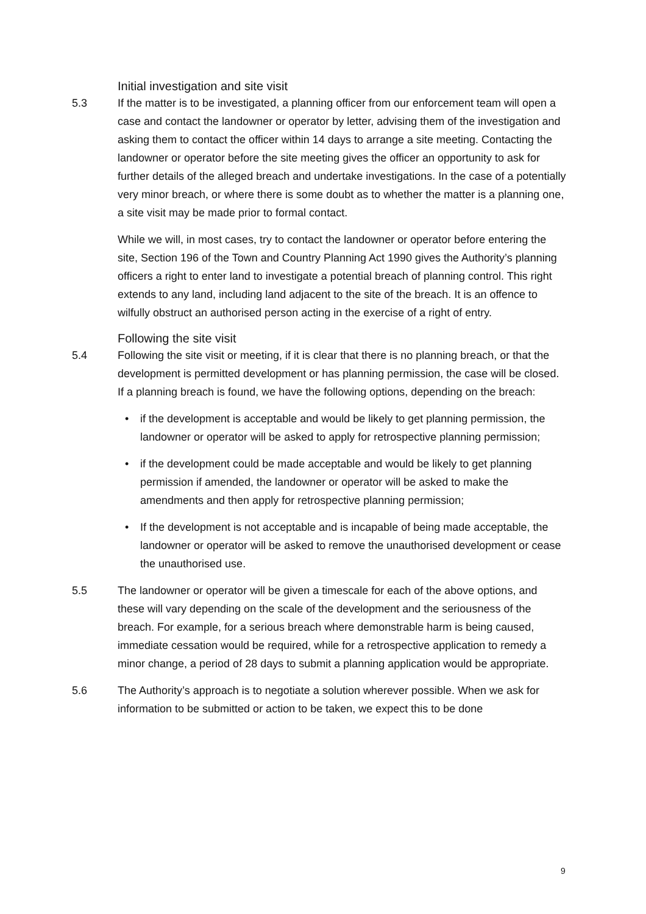Initial investigation and site visit
5.3 If the matter is to be investigated, a planning officer from our enforcement team will open a case and contact the landowner or operator by letter, advising them of the investigation and asking them to contact the officer within 14 days to arrange a site meeting. Contacting the landowner or operator before the site meeting gives the officer an opportunity to ask for further details of the alleged breach and undertake investigations. In the case of a potentially very minor breach, or where there is some doubt as to whether the matter is a planning one, a site visit may be made prior to formal contact.
While we will, in most cases, try to contact the landowner or operator before entering the site, Section 196 of the Town and Country Planning Act 1990 gives the Authority’s planning officers a right to enter land to investigate a potential breach of planning control. This right extends to any land, including land adjacent to the site of the breach. It is an offence to wilfully obstruct an authorised person acting in the exercise of a right of entry.
Following the site visit
5.4 Following the site visit or meeting, if it is clear that there is no planning breach, or that the development is permitted development or has planning permission, the case will be closed. If a planning breach is found, we have the following options, depending on the breach:
• if the development is acceptable and would be likely to get planning permission, the landowner or operator will be asked to apply for retrospective planning permission;
• if the development could be made acceptable and would be likely to get planning permission if amended, the landowner or operator will be asked to make the amendments and then apply for retrospective planning permission;
• If the development is not acceptable and is incapable of being made acceptable, the landowner or operator will be asked to remove the unauthorised development or cease the unauthorised use.
5.5 The landowner or operator will be given a timescale for each of the above options, and these will vary depending on the scale of the development and the seriousness of the breach. For example, for a serious breach where demonstrable harm is being caused, immediate cessation would be required, while for a retrospective application to remedy a minor change, a period of 28 days to submit a planning application would be appropriate.
5.6 The Authority’s approach is to negotiate a solution wherever possible. When we ask for information to be submitted or action to be taken, we expect this to be done
9